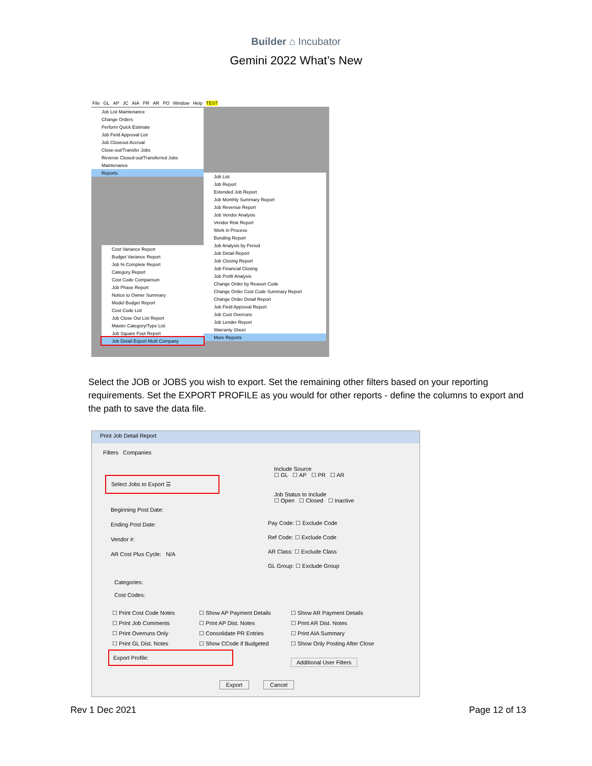Builder ⌂ Incubator
Gemini 2022 What’s New
File GL AP JC AIA PR AR PO Window Help TEST
Job List Maintenance
Change Orders
Perform Quick Estimate
Job Field Approval List
Job Closeout Accrual
Close-out/Transfer Jobs
Reverse Closed-out/Transferred Jobs
Maintenance
Reports
Job List
Job Report
Extended Job Report
Job Monthly Summary Report
Job Revenue Report
Job Vendor Analysis
Vendor Risk Report
Work in Process
Bonding Report
Job Analysis by Period
Job Detail Report
Job Closing Report
Job Financial Closing
Job Profit Analysis
Change Order by Reason Code
Change Order Cost Code Summary Report
Change Order Detail Report
Job Field Approval Report
Job Cost Overruns
Job Lender Report
Warranty Sheet
More Reports
Cost Variance Report
Budget Variance Report
Job % Complete Report
Category Report
Cost Code Comparison
Job Phase Report
Notice to Owner Summary
Model Budget Report
Cost Code List
Job Close Out List Report
Master Category/Type List
Job Square Foot Report
Job Detail Export Multi Company
Select the JOB or JOBS you wish to export. Set the remaining other filters based on your reporting requirements. Set the EXPORT PROFILE as you would for other reports - define the columns to export and the path to save the data file.
Print Job Detail Report
Filters Companies
Include Source
☐ GL ☐ AP ☐ PR ☐ AR
Select Jobs to Export ☰
Job Status to Include
☐ Open ☐ Closed ☐ Inactive
Beginning Post Date:
Ending Post Date:
Vendor #:
AR Cost Plus Cycle: N/A
Pay Code: ☐ Exclude Code
Ref Code: ☐ Exclude Code
AR Class: ☐ Exclude Class
GL Group: ☐ Exclude Group
Categories:
Cost Codes:
☐ Print Cost Code Notes ☐ Show AP Payment Details ☐ Show AR Payment Details ☐ Print Job Comments ☐ Print AP Dist. Notes ☐ Print AR Dist. Notes ☐ Print Overruns Only ☐ Consolidate PR Entries ☐ Print AIA Summary ☐ Print GL Dist. Notes ☐ Show CCode if Budgeted ☐ Show Only Posting After Close
Export Profile:
Additional User Filters
Export Cancel
Rev 1 Dec 2021 Page 12 of 13